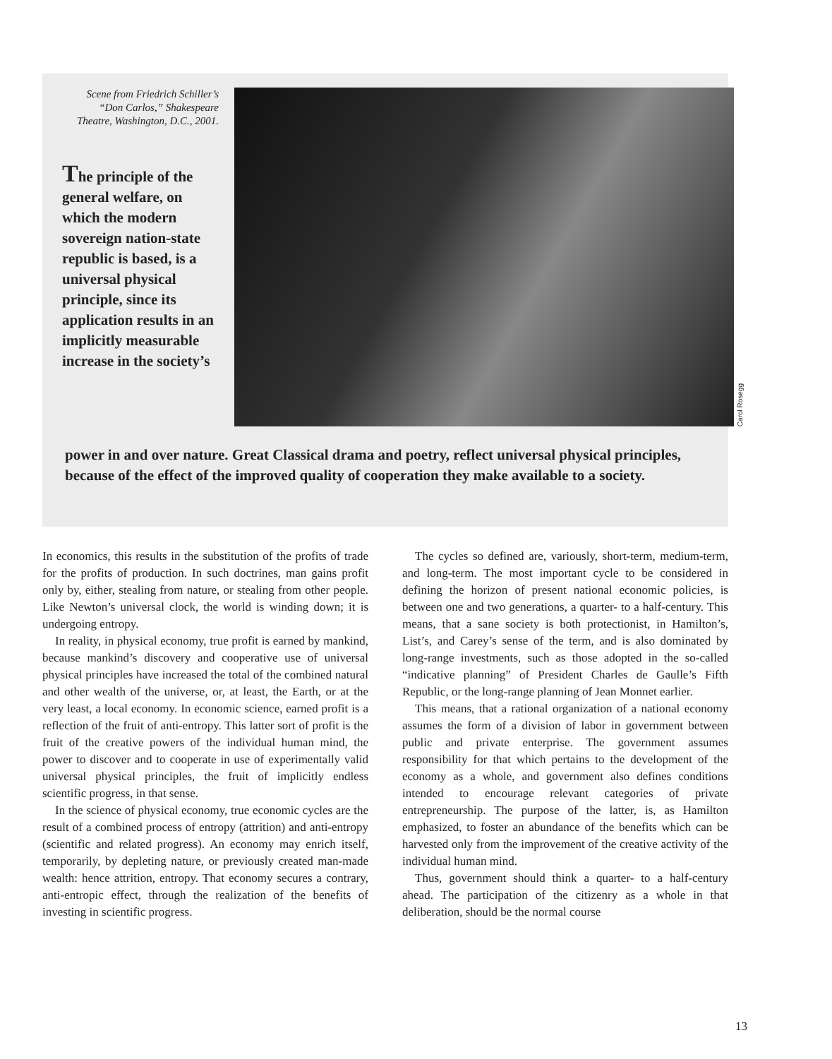Scene from Friedrich Schiller’s “Don Carlos,” Shakespeare Theatre, Washington, D.C., 2001.
The principle of the general welfare, on which the modern sovereign nation-state republic is based, is a universal physical principle, since its application results in an implicitly measurable increase in the society’s
Carol Rosegg
power in and over nature. Great Classical drama and poetry, reflect universal physical principles, because of the effect of the improved quality of cooperation they make available to a society.
In economics, this results in the substitution of the profits of trade for the profits of production. In such doctrines, man gains profit only by, either, stealing from nature, or stealing from other people. Like Newton’s universal clock, the world is winding down; it is undergoing entropy.
In reality, in physical economy, true profit is earned by mankind, because mankind’s discovery and cooperative use of universal physical principles have increased the total of the combined natural and other wealth of the universe, or, at least, the Earth, or at the very least, a local economy. In economic science, earned profit is a reflection of the fruit of anti-entropy. This latter sort of profit is the fruit of the creative powers of the individual human mind, the power to discover and to cooperate in use of experimentally valid universal physical principles, the fruit of implicitly endless scientific progress, in that sense.
In the science of physical economy, true economic cycles are the result of a combined process of entropy (attrition) and anti-entropy (scientific and related progress). An economy may enrich itself, temporarily, by depleting nature, or previously created man-made wealth: hence attrition, entropy. That economy secures a contrary, anti-entropic effect, through the realization of the benefits of investing in scientific progress.
The cycles so defined are, variously, short-term, medium-term, and long-term. The most important cycle to be considered in defining the horizon of present national economic policies, is between one and two generations, a quarter- to a half-century. This means, that a sane society is both protectionist, in Hamilton’s, List’s, and Carey’s sense of the term, and is also dominated by long-range investments, such as those adopted in the so-called “indicative planning” of President Charles de Gaulle’s Fifth Republic, or the long-range planning of Jean Monnet earlier.
This means, that a rational organization of a national economy assumes the form of a division of labor in government between public and private enterprise. The government assumes responsibility for that which pertains to the development of the economy as a whole, and government also defines conditions intended to encourage relevant categories of private entrepreneurship. The purpose of the latter, is, as Hamilton emphasized, to foster an abundance of the benefits which can be harvested only from the improvement of the creative activity of the individual human mind.
Thus, government should think a quarter- to a half-century ahead. The participation of the citizenry as a whole in that deliberation, should be the normal course
13